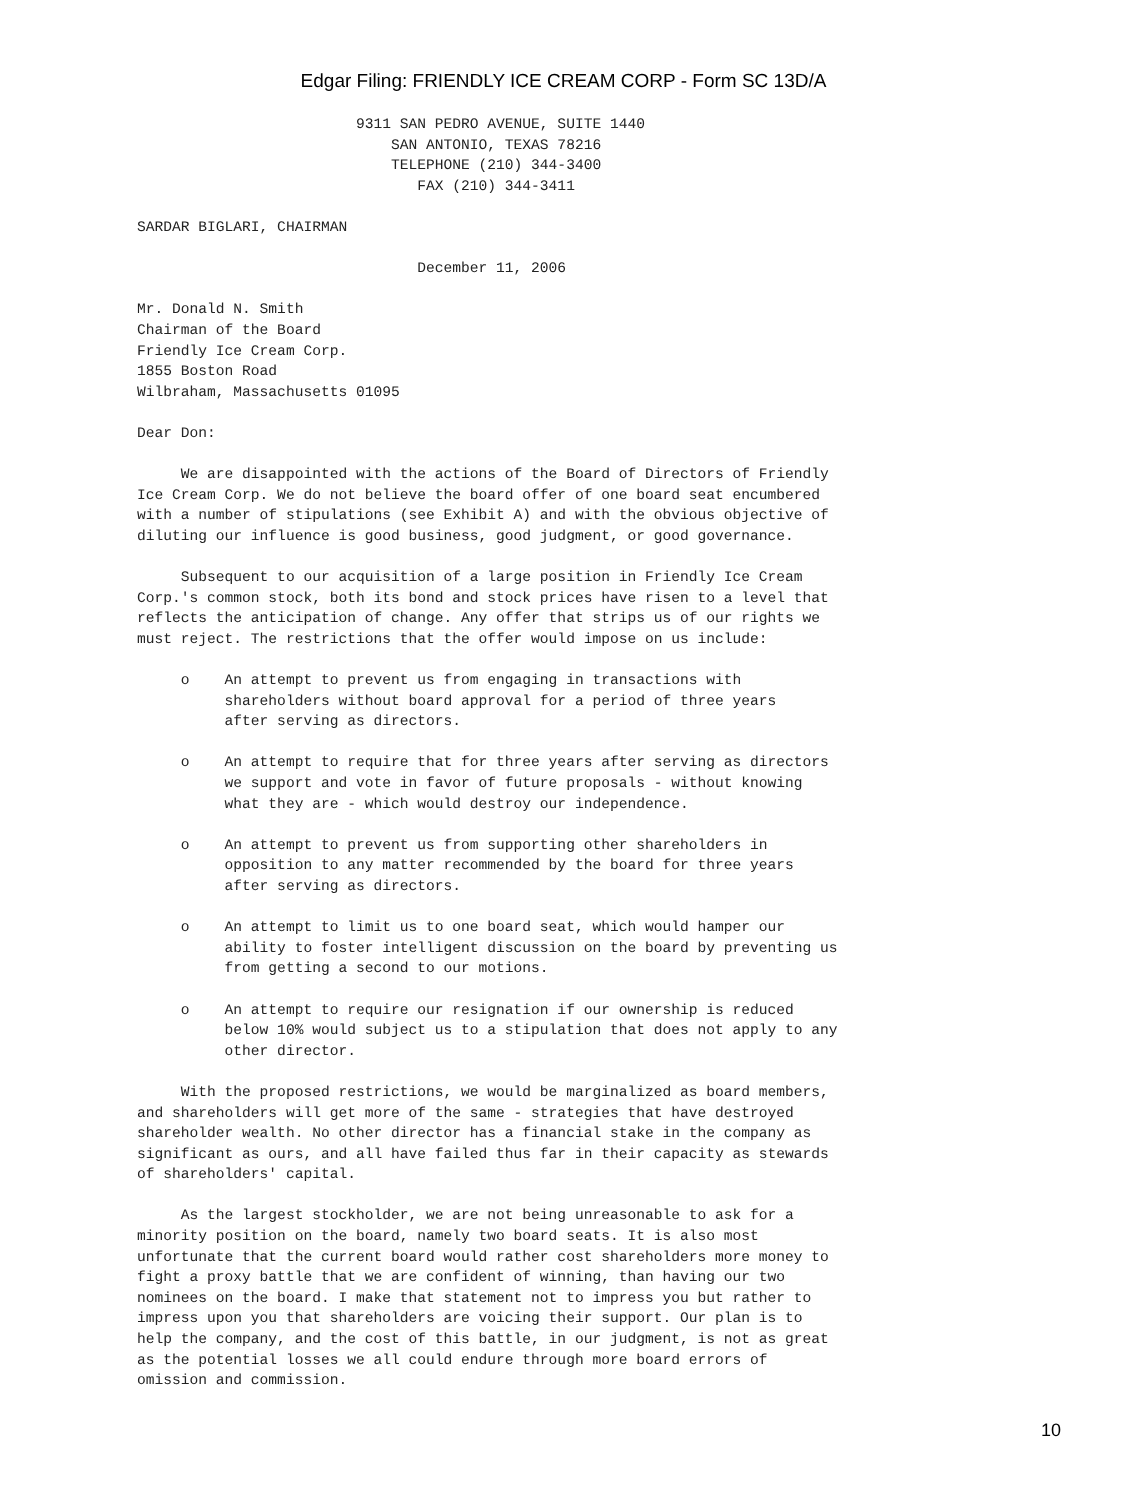Edgar Filing: FRIENDLY ICE CREAM CORP - Form SC 13D/A
                         9311 SAN PEDRO AVENUE, SUITE 1440
                             SAN ANTONIO, TEXAS 78216
                             TELEPHONE (210) 344-3400
                                FAX (210) 344-3411

SARDAR BIGLARI, CHAIRMAN

                                December 11, 2006

Mr. Donald N. Smith
Chairman of the Board
Friendly Ice Cream Corp.
1855 Boston Road
Wilbraham, Massachusetts 01095

Dear Don:

     We are disappointed with the actions of the Board of Directors of Friendly
Ice Cream Corp. We do not believe the board offer of one board seat encumbered
with a number of stipulations (see Exhibit A) and with the obvious objective of
diluting our influence is good business, good judgment, or good governance.

     Subsequent to our acquisition of a large position in Friendly Ice Cream
Corp.'s common stock, both its bond and stock prices have risen to a level that
reflects the anticipation of change. Any offer that strips us of our rights we
must reject. The restrictions that the offer would impose on us include:

     o    An attempt to prevent us from engaging in transactions with
          shareholders without board approval for a period of three years
          after serving as directors.

     o    An attempt to require that for three years after serving as directors
          we support and vote in favor of future proposals - without knowing
          what they are - which would destroy our independence.

     o    An attempt to prevent us from supporting other shareholders in
          opposition to any matter recommended by the board for three years
          after serving as directors.

     o    An attempt to limit us to one board seat, which would hamper our
          ability to foster intelligent discussion on the board by preventing us
          from getting a second to our motions.

     o    An attempt to require our resignation if our ownership is reduced
          below 10% would subject us to a stipulation that does not apply to any
          other director.

     With the proposed restrictions, we would be marginalized as board members,
and shareholders will get more of the same - strategies that have destroyed
shareholder wealth. No other director has a financial stake in the company as
significant as ours, and all have failed thus far in their capacity as stewards
of shareholders' capital.

     As the largest stockholder, we are not being unreasonable to ask for a
minority position on the board, namely two board seats. It is also most
unfortunate that the current board would rather cost shareholders more money to
fight a proxy battle that we are confident of winning, than having our two
nominees on the board. I make that statement not to impress you but rather to
impress upon you that shareholders are voicing their support. Our plan is to
help the company, and the cost of this battle, in our judgment, is not as great
as the potential losses we all could endure through more board errors of
omission and commission.
10